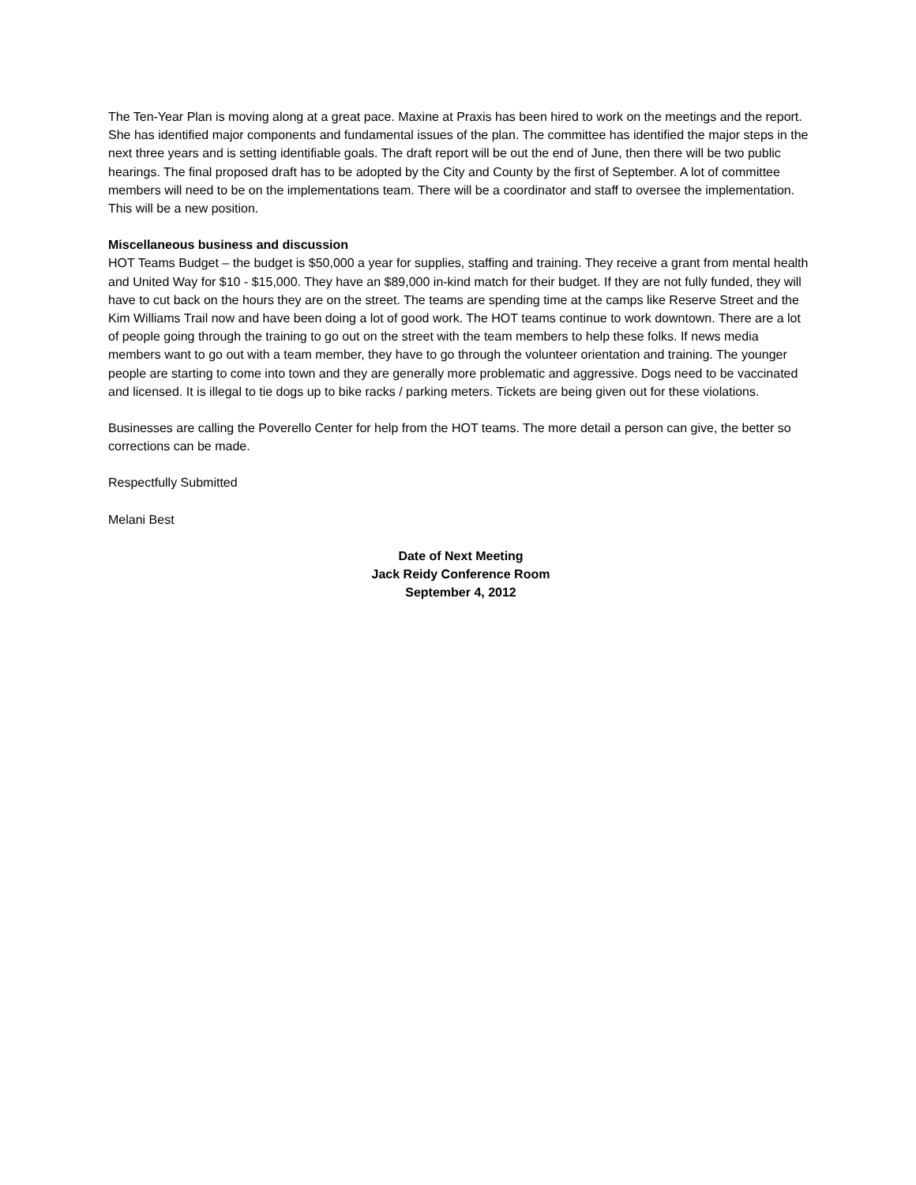The Ten-Year Plan is moving along at a great pace. Maxine at Praxis has been hired to work on the meetings and the report. She has identified major components and fundamental issues of the plan. The committee has identified the major steps in the next three years and is setting identifiable goals. The draft report will be out the end of June, then there will be two public hearings. The final proposed draft has to be adopted by the City and County by the first of September. A lot of committee members will need to be on the implementations team. There will be a coordinator and staff to oversee the implementation. This will be a new position.
Miscellaneous business and discussion
HOT Teams Budget – the budget is $50,000 a year for supplies, staffing and training. They receive a grant from mental health and United Way for $10 - $15,000. They have an $89,000 in-kind match for their budget. If they are not fully funded, they will have to cut back on the hours they are on the street. The teams are spending time at the camps like Reserve Street and the Kim Williams Trail now and have been doing a lot of good work. The HOT teams continue to work downtown. There are a lot of people going through the training to go out on the street with the team members to help these folks. If news media members want to go out with a team member, they have to go through the volunteer orientation and training. The younger people are starting to come into town and they are generally more problematic and aggressive. Dogs need to be vaccinated and licensed. It is illegal to tie dogs up to bike racks / parking meters. Tickets are being given out for these violations.
Businesses are calling the Poverello Center for help from the HOT teams. The more detail a person can give, the better so corrections can be made.
Respectfully Submitted
Melani Best
Date of Next Meeting
Jack Reidy Conference Room
September 4, 2012